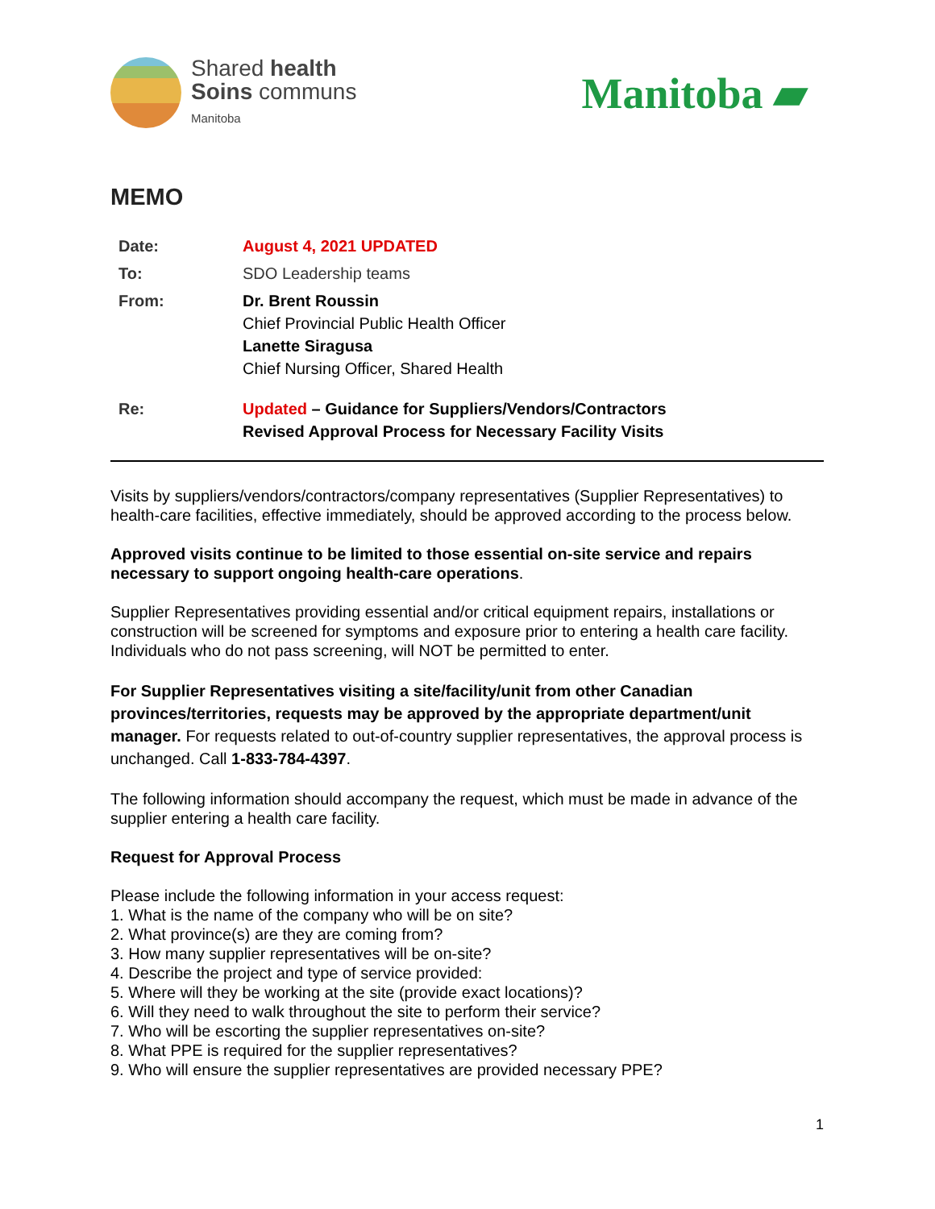Shared health
Soins communs
Manitoba
Manitoba ▰
MEMO
Date: August 4, 2021 UPDATED
To: SDO Leadership teams
From: Dr. Brent Roussin
Chief Provincial Public Health Officer
Lanette Siragusa
Chief Nursing Officer, Shared Health
Re: Updated – Guidance for Suppliers/Vendors/Contractors
Revised Approval Process for Necessary Facility Visits
Visits by suppliers/vendors/contractors/company representatives (Supplier Representatives) to health-care facilities, effective immediately, should be approved according to the process below.
Approved visits continue to be limited to those essential on-site service and repairs necessary to support ongoing health-care operations.
Supplier Representatives providing essential and/or critical equipment repairs, installations or construction will be screened for symptoms and exposure prior to entering a health care facility. Individuals who do not pass screening, will NOT be permitted to enter.
For Supplier Representatives visiting a site/facility/unit from other Canadian provinces/territories, requests may be approved by the appropriate department/unit manager. For requests related to out-of-country supplier representatives, the approval process is unchanged. Call 1-833-784-4397.
The following information should accompany the request, which must be made in advance of the supplier entering a health care facility.
Request for Approval Process
Please include the following information in your access request:
1. What is the name of the company who will be on site?
2. What province(s) are they are coming from?
3. How many supplier representatives will be on-site?
4. Describe the project and type of service provided:
5. Where will they be working at the site (provide exact locations)?
6. Will they need to walk throughout the site to perform their service?
7. Who will be escorting the supplier representatives on-site?
8. What PPE is required for the supplier representatives?
9. Who will ensure the supplier representatives are provided necessary PPE?
1